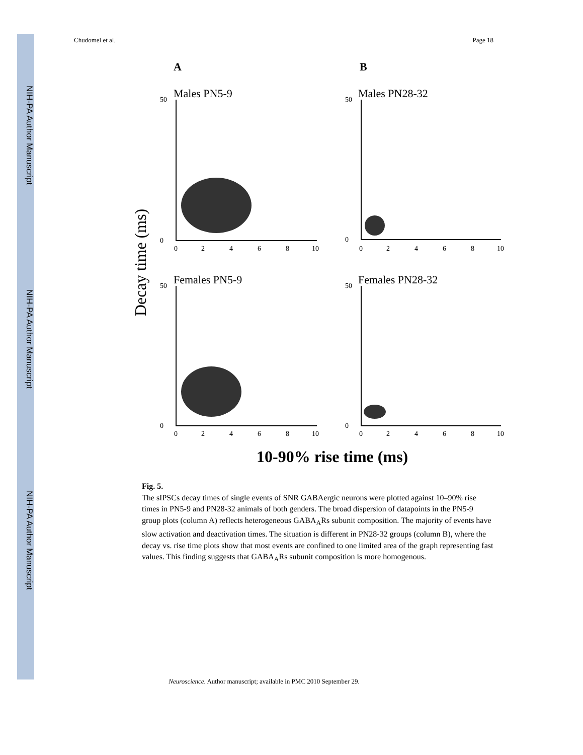NIH-PA Author Manuscript
NIH-PA Author Manuscript
NIH-PA Author Manuscript
Chudomel et al. Page 18
A
B
Decay time (ms)
10-90% rise time (ms)
Males PN5-9
Males PN28-32
Females PN5-9
Females PN28-32
50
0
50
0
50
0
50
0
0
2
4
6
8
10
0
2
4
6
8
10
0
2
4
6
8
10
0
2
4
6
8
10
Fig. 5.
The sIPSCs decay times of single events of SNR GABAergic neurons were plotted against 10–90% rise times in PN5-9 and PN28-32 animals of both genders. The broad dispersion of datapoints in the PN5-9 group plots (column A) reflects heterogeneous GABA<sub>A</sub>Rs subunit composition. The majority of events have slow activation and deactivation times. The situation is different in PN28-32 groups (column B), where the decay vs. rise time plots show that most events are confined to one limited area of the graph representing fast values. This finding suggests that GABA<sub>A</sub>Rs subunit composition is more homogenous.
Neuroscience. Author manuscript; available in PMC 2010 September 29.